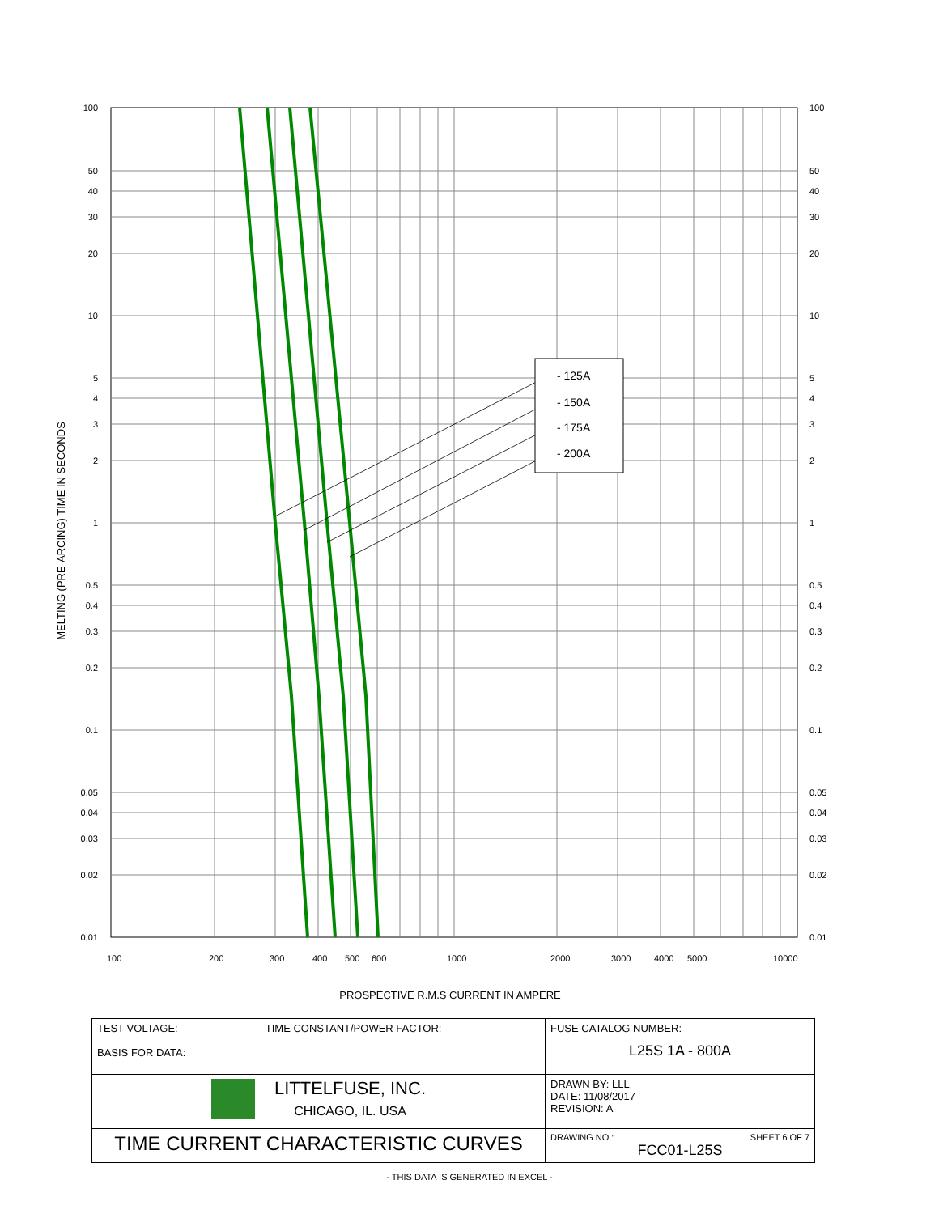- 125A
- 150A
- 175A
- 200A
100
20
30
40
50
10
2
3
4
5
1
0.2
0.3
0.4
0.5
0.1
0.02
0.03
0.04
0.05
0.01
100
20
30
40
50
10
2
3
4
5
1
0.2
0.3
0.4
0.5
0.1
0.02
0.03
0.04
0.05
0.01
100
200
300
400
500
600
1000
2000
3000
4000
5000
10000
PROSPECTIVE R.M.S CURRENT IN AMPERE
MELTING (PRE-ARCING) TIME IN SECONDS
| TEST VOLTAGE: TIME CONSTANT/POWER FACTOR: BASIS FOR DATA: | FUSE CATALOG NUMBER: L25S 1A - 800A |
| LITTELFUSE, INC. CHICAGO, IL. USA | DRAWN BY: LLL DATE: 11/08/2017 REVISION: A |
| TIME CURRENT CHARACTERISTIC CURVES | DRAWING NO.: SHEET 6 OF 7 FCC01-L25S |
- THIS DATA IS GENERATED IN EXCEL -